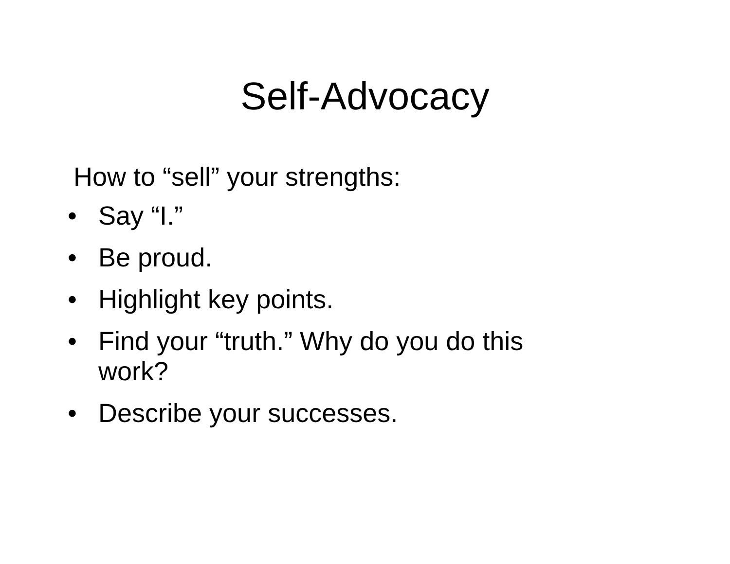Self-Advocacy
How to “sell” your strengths:
• Say “I.”
• Be proud.
• Highlight key points.
• Find your “truth.” Why do you do this work?
• Describe your successes.